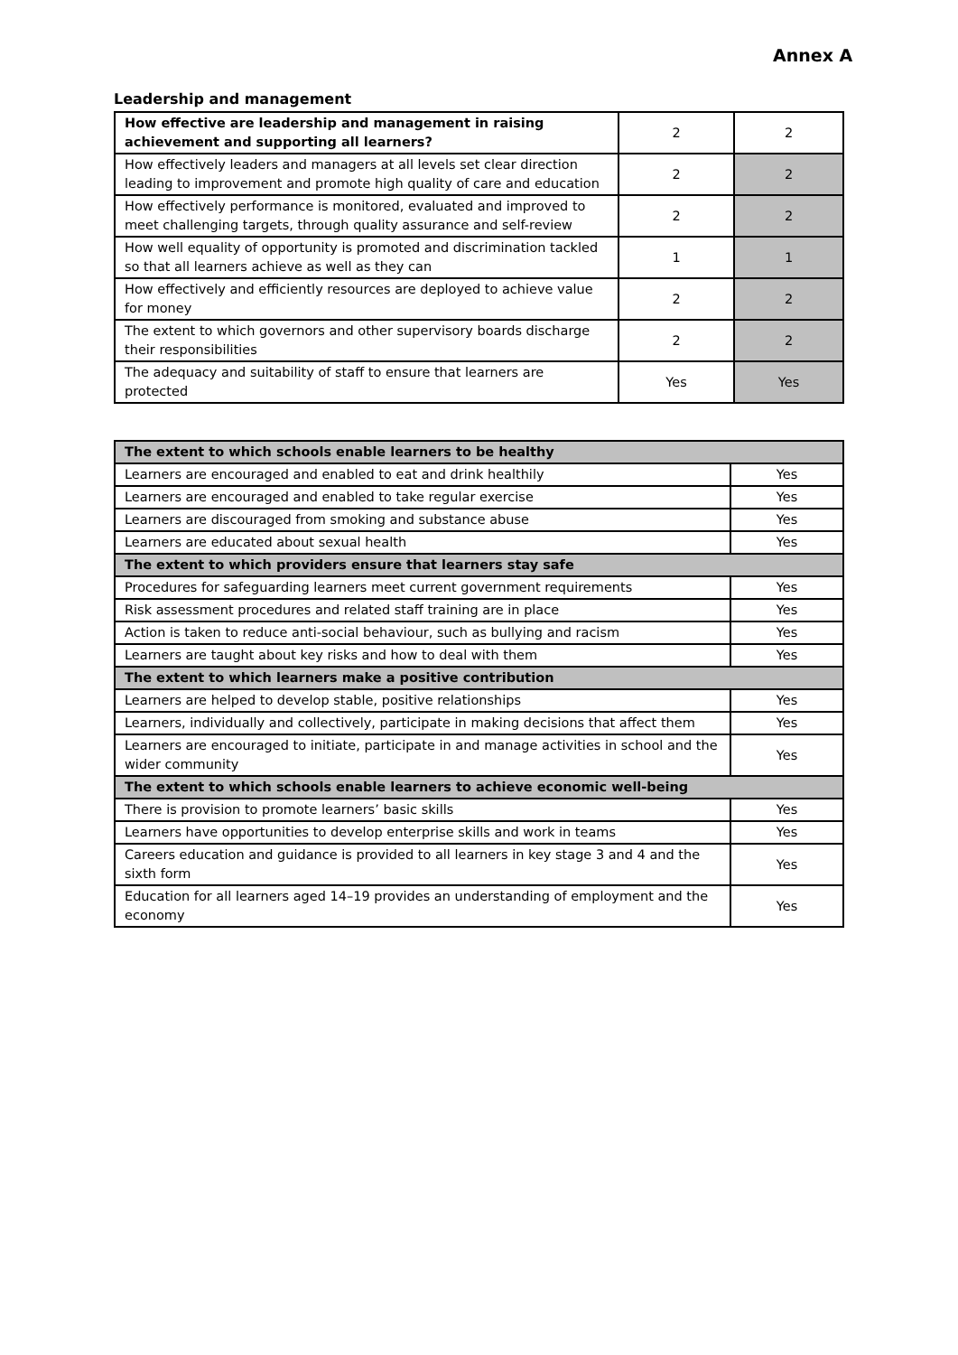Annex A
Leadership and management
| How effective are leadership and management in raising achievement and supporting all learners? | 2 | 2 |
| How effectively leaders and managers at all levels set clear direction leading to improvement and promote high quality of care and education | 2 | 2 |
| How effectively performance is monitored, evaluated and improved to meet challenging targets, through quality assurance and self-review | 2 | 2 |
| How well equality of opportunity is promoted and discrimination tackled so that all learners achieve as well as they can | 1 | 1 |
| How effectively and efficiently resources are deployed to achieve value for money | 2 | 2 |
| The extent to which governors and other supervisory boards discharge their responsibilities | 2 | 2 |
| The adequacy and suitability of staff to ensure that learners are protected | Yes | Yes |
| The extent to which schools enable learners to be healthy | |
| Learners are encouraged and enabled to eat and drink healthily | Yes |
| Learners are encouraged and enabled to take regular exercise | Yes |
| Learners are discouraged from smoking and substance abuse | Yes |
| Learners are educated about sexual health | Yes |
| The extent to which providers ensure that learners stay safe | |
| Procedures for safeguarding learners meet current government requirements | Yes |
| Risk assessment procedures and related staff training are in place | Yes |
| Action is taken to reduce anti-social behaviour, such as bullying and racism | Yes |
| Learners are taught about key risks and how to deal with them | Yes |
| The extent to which learners make a positive contribution | |
| Learners are helped to develop stable, positive relationships | Yes |
| Learners, individually and collectively, participate in making decisions that affect them | Yes |
| Learners are encouraged to initiate, participate in and manage activities in school and the wider community | Yes |
| The extent to which schools enable learners to achieve economic well-being | |
| There is provision to promote learners’ basic skills | Yes |
| Learners have opportunities to develop enterprise skills and work in teams | Yes |
| Careers education and guidance is provided to all learners in key stage 3 and 4 and the sixth form | Yes |
| Education for all learners aged 14–19 provides an understanding of employment and the economy | Yes |